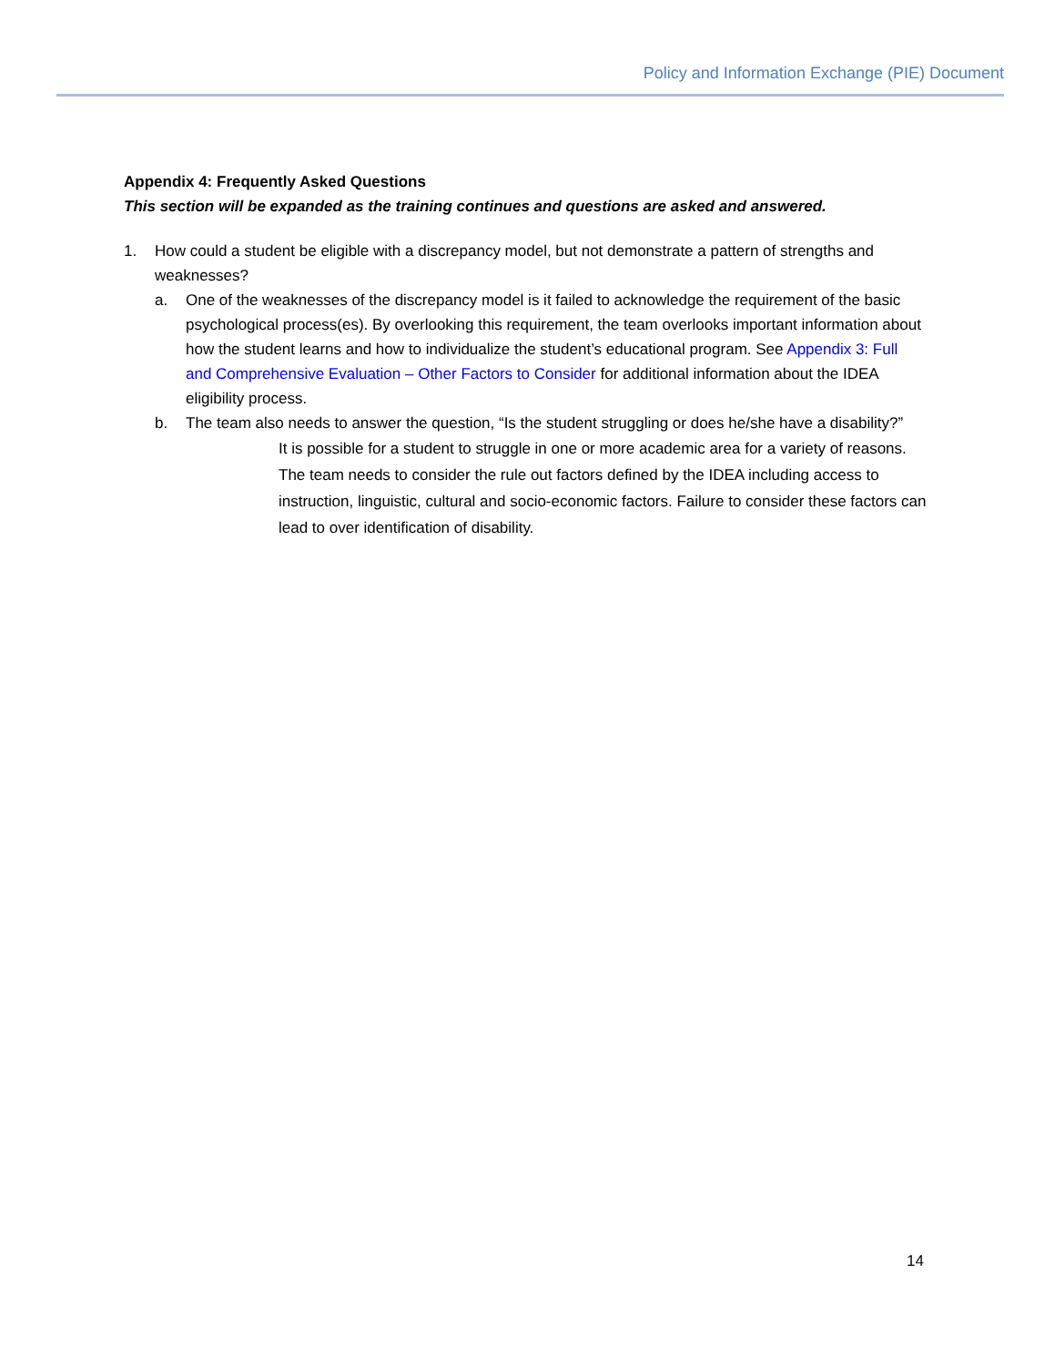Policy and Information Exchange (PIE) Document
Appendix 4: Frequently Asked Questions
This section will be expanded as the training continues and questions are asked and answered.
1. How could a student be eligible with a discrepancy model, but not demonstrate a pattern of strengths and weaknesses?
a. One of the weaknesses of the discrepancy model is it failed to acknowledge the requirement of the basic psychological process(es). By overlooking this requirement, the team overlooks important information about how the student learns and how to individualize the student’s educational program. See Appendix 3: Full and Comprehensive Evaluation – Other Factors to Consider for additional information about the IDEA eligibility process.
b. The team also needs to answer the question, “Is the student struggling or does he/she have a disability?”
It is possible for a student to struggle in one or more academic area for a variety of reasons. The team needs to consider the rule out factors defined by the IDEA including access to instruction, linguistic, cultural and socio-economic factors. Failure to consider these factors can lead to over identification of disability.
14